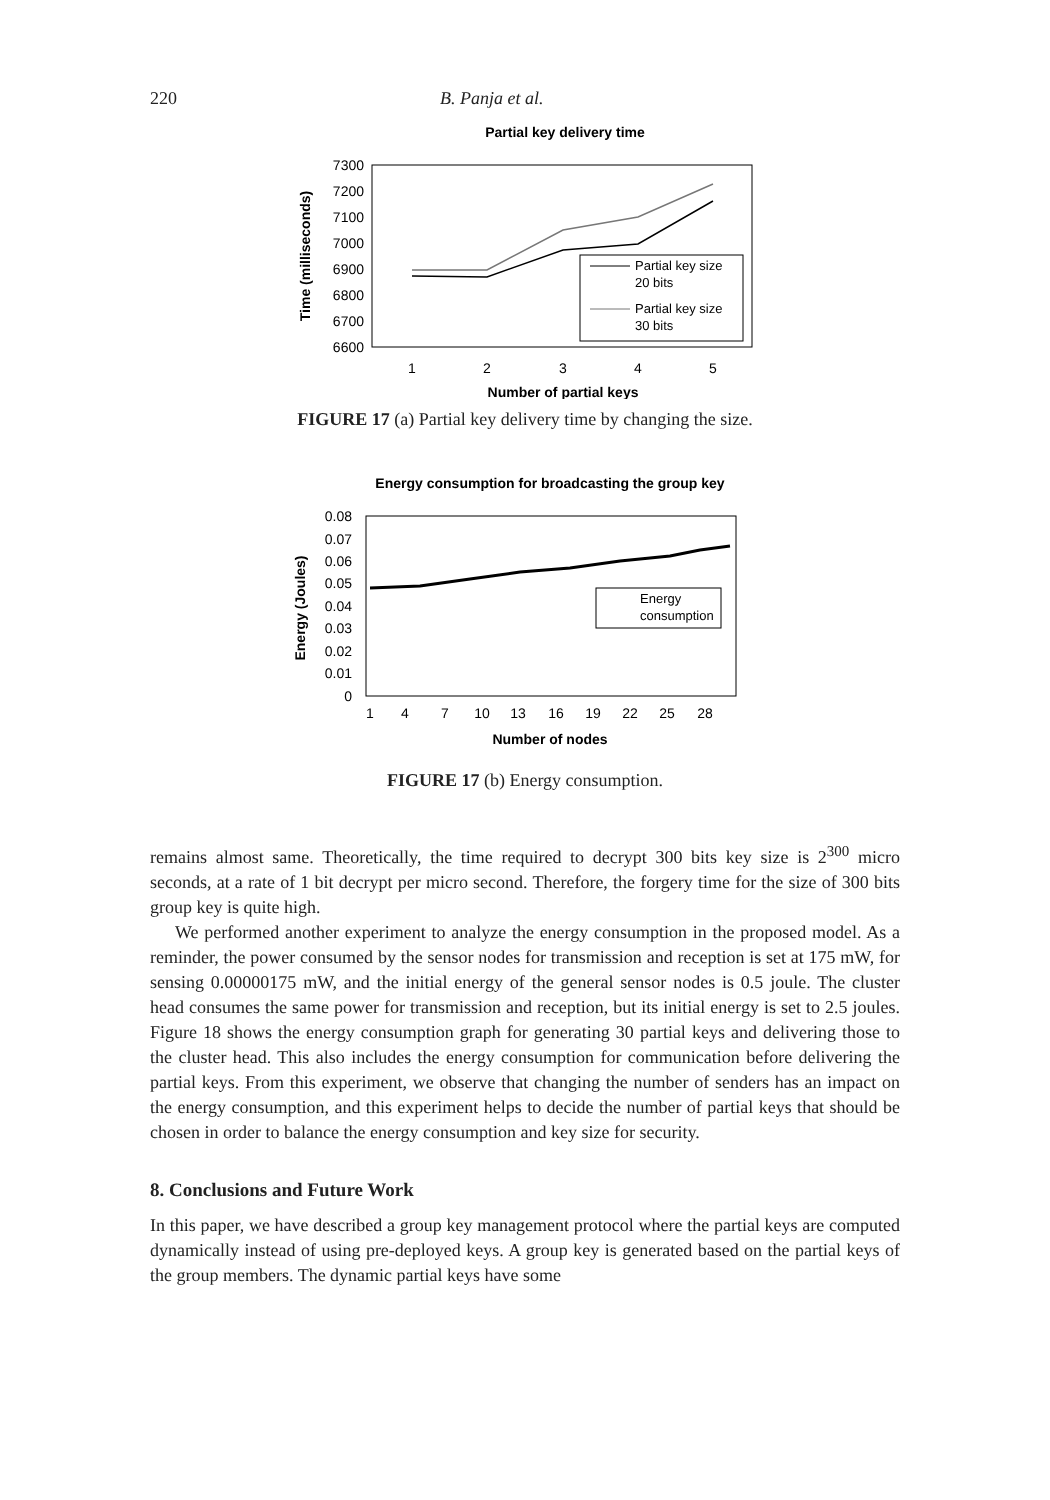220 B. Panja et al.
Partial key delivery time
7300
7200
7100
7000
6900
6800
6700
6600
1
2
3
4
5
Number of partial keys
Time (milliseconds)
Partial key size
20 bits
Partial key size
30 bits
FIGURE 17 (a) Partial key delivery time by changing the size.
Energy consumption for broadcasting the group key
0.08
0.07
0.06
0.05
0.04
0.03
0.02
0.01
0
1
4
7
10
13
16
19
22
25
28
Number of nodes
Energy (Joules)
Energy
consumption
FIGURE 17 (b) Energy consumption.
remains almost same. Theoretically, the time required to decrypt 300 bits key size is 2<sup>300</sup> micro seconds, at a rate of 1 bit decrypt per micro second. Therefore, the forgery time for the size of 300 bits group key is quite high.
We performed another experiment to analyze the energy consumption in the proposed model. As a reminder, the power consumed by the sensor nodes for transmission and reception is set at 175 mW, for sensing 0.00000175 mW, and the initial energy of the general sensor nodes is 0.5 joule. The cluster head consumes the same power for transmission and reception, but its initial energy is set to 2.5 joules. Figure 18 shows the energy consumption graph for generating 30 partial keys and delivering those to the cluster head. This also includes the energy consumption for communication before delivering the partial keys. From this experiment, we observe that changing the number of senders has an impact on the energy consumption, and this experiment helps to decide the number of partial keys that should be chosen in order to balance the energy consumption and key size for security.
8. Conclusions and Future Work
In this paper, we have described a group key management protocol where the partial keys are computed dynamically instead of using pre-deployed keys. A group key is generated based on the partial keys of the group members. The dynamic partial keys have some